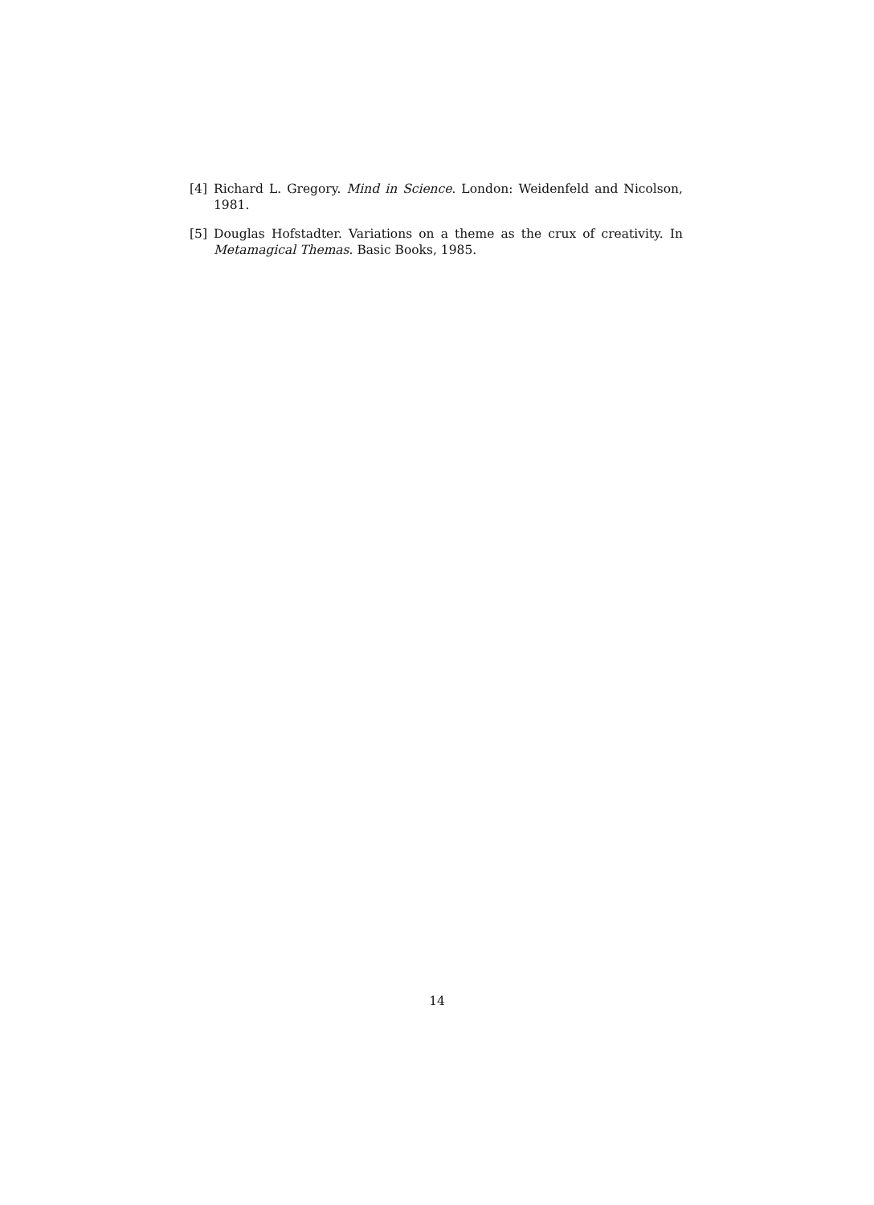[4] Richard L. Gregory. Mind in Science. London: Weidenfeld and Nicolson, 1981.
[5] Douglas Hofstadter. Variations on a theme as the crux of creativity. In Metamagical Themas. Basic Books, 1985.
14